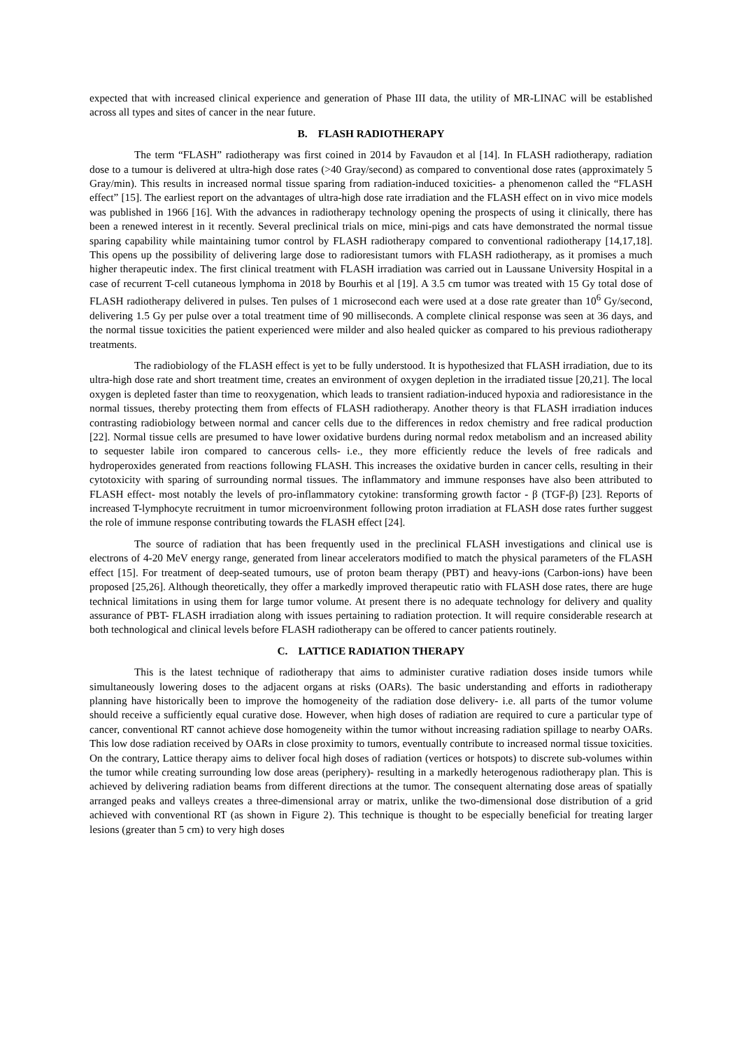expected that with increased clinical experience and generation of Phase III data, the utility of MR-LINAC will be established across all types and sites of cancer in the near future.
B. FLASH RADIOTHERAPY
The term “FLASH” radiotherapy was first coined in 2014 by Favaudon et al [14]. In FLASH radiotherapy, radiation dose to a tumour is delivered at ultra-high dose rates (>40 Gray/second) as compared to conventional dose rates (approximately 5 Gray/min). This results in increased normal tissue sparing from radiation-induced toxicities- a phenomenon called the “FLASH effect” [15]. The earliest report on the advantages of ultra-high dose rate irradiation and the FLASH effect on in vivo mice models was published in 1966 [16]. With the advances in radiotherapy technology opening the prospects of using it clinically, there has been a renewed interest in it recently. Several preclinical trials on mice, mini-pigs and cats have demonstrated the normal tissue sparing capability while maintaining tumor control by FLASH radiotherapy compared to conventional radiotherapy [14,17,18]. This opens up the possibility of delivering large dose to radioresistant tumors with FLASH radiotherapy, as it promises a much higher therapeutic index. The first clinical treatment with FLASH irradiation was carried out in Laussane University Hospital in a case of recurrent T-cell cutaneous lymphoma in 2018 by Bourhis et al [19]. A 3.5 cm tumor was treated with 15 Gy total dose of FLASH radiotherapy delivered in pulses. Ten pulses of 1 microsecond each were used at a dose rate greater than 10<sup>6</sup> Gy/second, delivering 1.5 Gy per pulse over a total treatment time of 90 milliseconds. A complete clinical response was seen at 36 days, and the normal tissue toxicities the patient experienced were milder and also healed quicker as compared to his previous radiotherapy treatments.
The radiobiology of the FLASH effect is yet to be fully understood. It is hypothesized that FLASH irradiation, due to its ultra-high dose rate and short treatment time, creates an environment of oxygen depletion in the irradiated tissue [20,21]. The local oxygen is depleted faster than time to reoxygenation, which leads to transient radiation-induced hypoxia and radioresistance in the normal tissues, thereby protecting them from effects of FLASH radiotherapy. Another theory is that FLASH irradiation induces contrasting radiobiology between normal and cancer cells due to the differences in redox chemistry and free radical production [22]. Normal tissue cells are presumed to have lower oxidative burdens during normal redox metabolism and an increased ability to sequester labile iron compared to cancerous cells- i.e., they more efficiently reduce the levels of free radicals and hydroperoxides generated from reactions following FLASH. This increases the oxidative burden in cancer cells, resulting in their cytotoxicity with sparing of surrounding normal tissues. The inflammatory and immune responses have also been attributed to FLASH effect- most notably the levels of pro-inflammatory cytokine: transforming growth factor - β (TGF-β) [23]. Reports of increased T-lymphocyte recruitment in tumor microenvironment following proton irradiation at FLASH dose rates further suggest the role of immune response contributing towards the FLASH effect [24].
The source of radiation that has been frequently used in the preclinical FLASH investigations and clinical use is electrons of 4-20 MeV energy range, generated from linear accelerators modified to match the physical parameters of the FLASH effect [15]. For treatment of deep-seated tumours, use of proton beam therapy (PBT) and heavy-ions (Carbon-ions) have been proposed [25,26]. Although theoretically, they offer a markedly improved therapeutic ratio with FLASH dose rates, there are huge technical limitations in using them for large tumor volume. At present there is no adequate technology for delivery and quality assurance of PBT- FLASH irradiation along with issues pertaining to radiation protection. It will require considerable research at both technological and clinical levels before FLASH radiotherapy can be offered to cancer patients routinely.
C. LATTICE RADIATION THERAPY
This is the latest technique of radiotherapy that aims to administer curative radiation doses inside tumors while simultaneously lowering doses to the adjacent organs at risks (OARs). The basic understanding and efforts in radiotherapy planning have historically been to improve the homogeneity of the radiation dose delivery- i.e. all parts of the tumor volume should receive a sufficiently equal curative dose. However, when high doses of radiation are required to cure a particular type of cancer, conventional RT cannot achieve dose homogeneity within the tumor without increasing radiation spillage to nearby OARs. This low dose radiation received by OARs in close proximity to tumors, eventually contribute to increased normal tissue toxicities. On the contrary, Lattice therapy aims to deliver focal high doses of radiation (vertices or hotspots) to discrete sub-volumes within the tumor while creating surrounding low dose areas (periphery)- resulting in a markedly heterogenous radiotherapy plan. This is achieved by delivering radiation beams from different directions at the tumor. The consequent alternating dose areas of spatially arranged peaks and valleys creates a three-dimensional array or matrix, unlike the two-dimensional dose distribution of a grid achieved with conventional RT (as shown in Figure 2). This technique is thought to be especially beneficial for treating larger lesions (greater than 5 cm) to very high doses